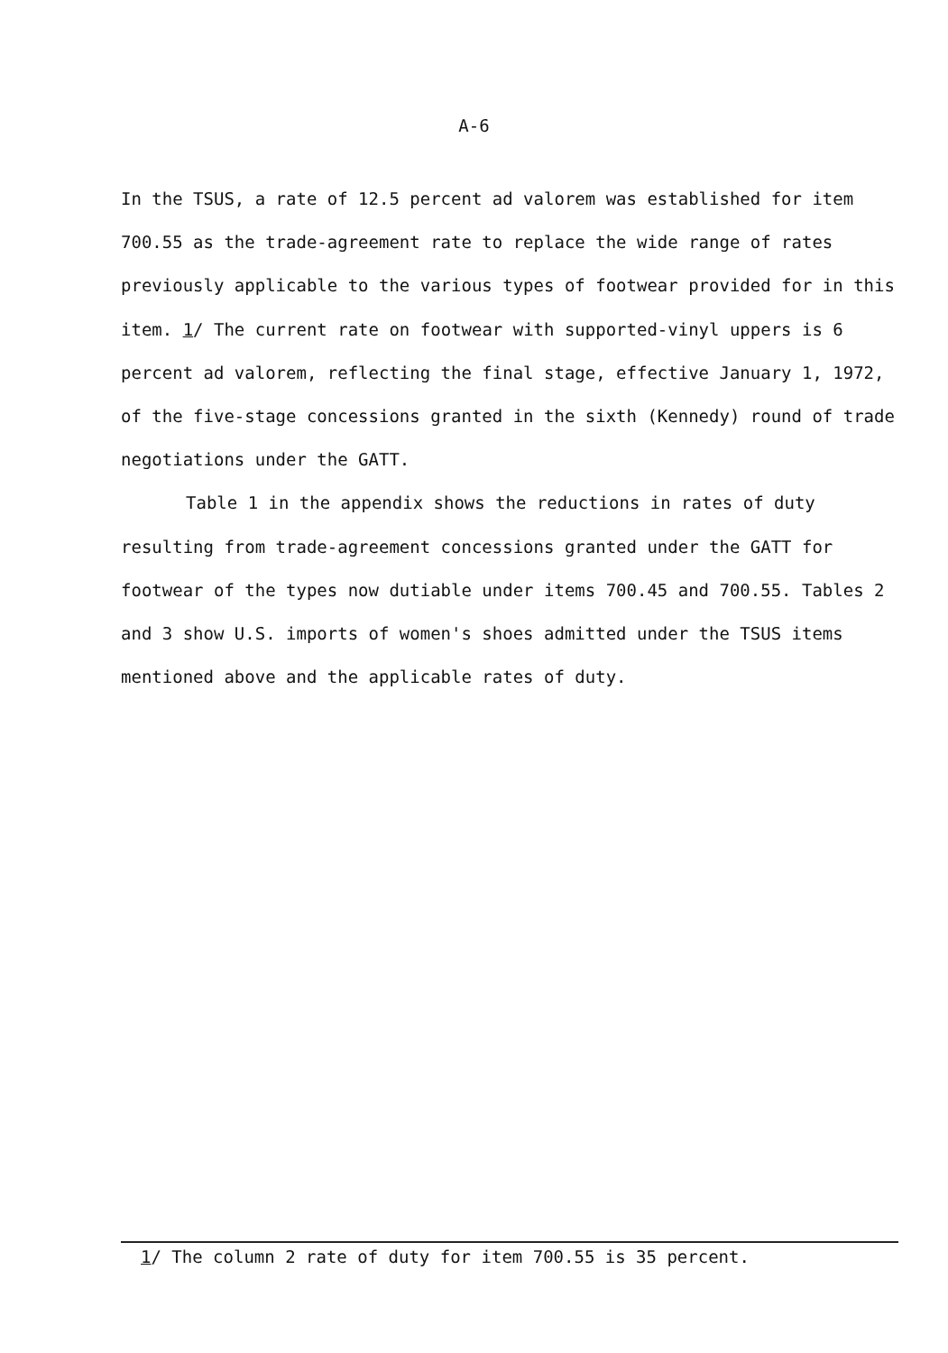A-6
In the TSUS, a rate of 12.5 percent ad valorem was established for item 700.55 as the trade-agreement rate to replace the wide range of rates previously applicable to the various types of footwear provided for in this item. 1/ The current rate on footwear with supported-vinyl uppers is 6 percent ad valorem, reflecting the final stage, effective January 1, 1972, of the five-stage concessions granted in the sixth (Kennedy) round of trade negotiations under the GATT.
Table 1 in the appendix shows the reductions in rates of duty resulting from trade-agreement concessions granted under the GATT for footwear of the types now dutiable under items 700.45 and 700.55. Tables 2 and 3 show U.S. imports of women's shoes admitted under the TSUS items mentioned above and the applicable rates of duty.
1/ The column 2 rate of duty for item 700.55 is 35 percent.